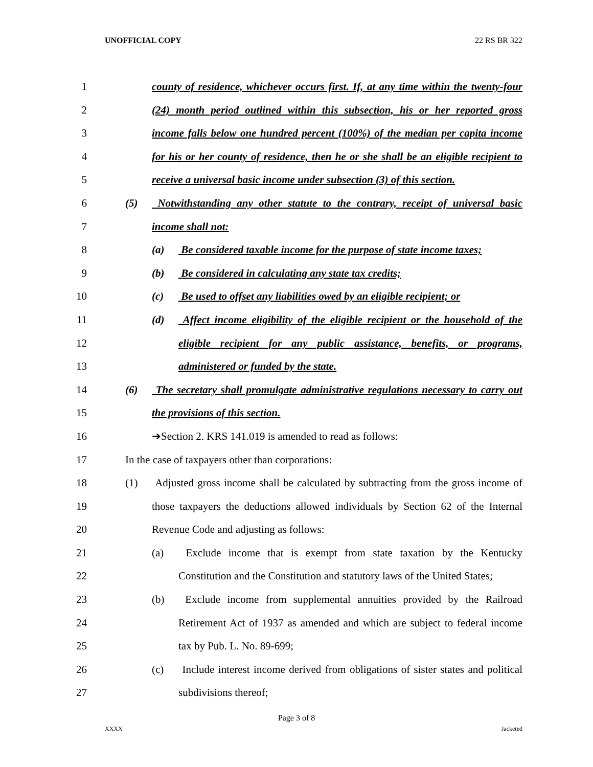UNOFFICIAL COPY 22 RS BR 322
1 county of residence, whichever occurs first. If, at any time within the twenty-four
2 (24) month period outlined within this subsection, his or her reported gross
3 income falls below one hundred percent (100%) of the median per capita income
4 for his or her county of residence, then he or she shall be an eligible recipient to
5 receive a universal basic income under subsection (3) of this section.
6 (5) Notwithstanding any other statute to the contrary, receipt of universal basic
7 income shall not:
8 (a) Be considered taxable income for the purpose of state income taxes;
9 (b) Be considered in calculating any state tax credits;
10 (c) Be used to offset any liabilities owed by an eligible recipient; or
11 (d) Affect income eligibility of the eligible recipient or the household of the
12 eligible recipient for any public assistance, benefits, or programs,
13 administered or funded by the state.
14 (6) The secretary shall promulgate administrative regulations necessary to carry out
15 the provisions of this section.
16 ➔Section 2. KRS 141.019 is amended to read as follows:
17 In the case of taxpayers other than corporations:
18 (1) Adjusted gross income shall be calculated by subtracting from the gross income of
19 those taxpayers the deductions allowed individuals by Section 62 of the Internal
20 Revenue Code and adjusting as follows:
21 (a) Exclude income that is exempt from state taxation by the Kentucky
22 Constitution and the Constitution and statutory laws of the United States;
23 (b) Exclude income from supplemental annuities provided by the Railroad
24 Retirement Act of 1937 as amended and which are subject to federal income
25 tax by Pub. L. No. 89-699;
26 (c) Include interest income derived from obligations of sister states and political
27 subdivisions thereof;
Page 3 of 8
XXXX Jacketed